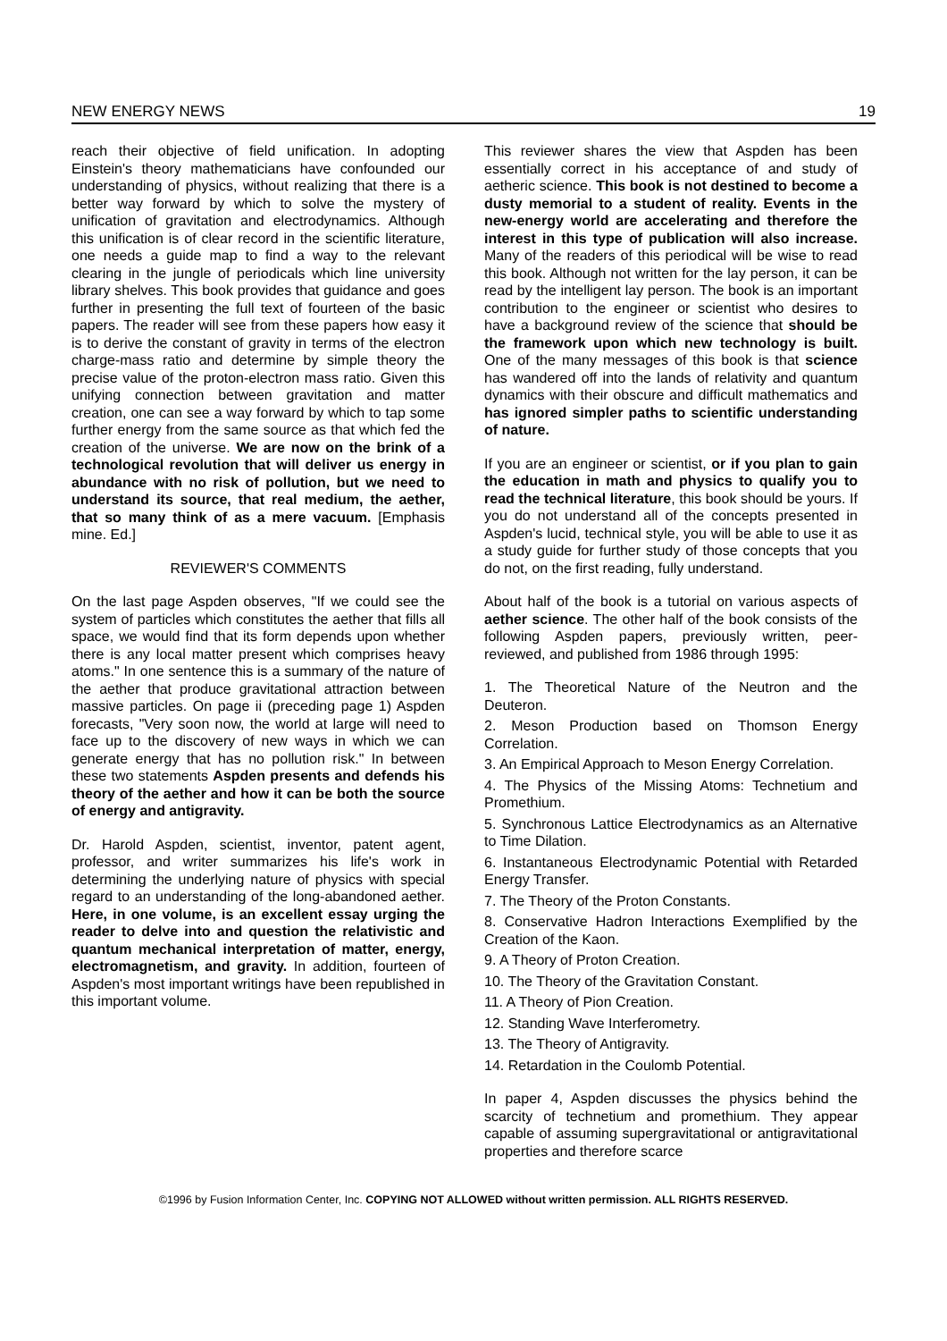NEW ENERGY NEWS 19
reach their objective of field unification. In adopting Einstein's theory mathematicians have confounded our understanding of physics, without realizing that there is a better way forward by which to solve the mystery of unification of gravitation and electrodynamics. Although this unification is of clear record in the scientific literature, one needs a guide map to find a way to the relevant clearing in the jungle of periodicals which line university library shelves. This book provides that guidance and goes further in presenting the full text of fourteen of the basic papers. The reader will see from these papers how easy it is to derive the constant of gravity in terms of the electron charge-mass ratio and determine by simple theory the precise value of the proton-electron mass ratio. Given this unifying connection between gravitation and matter creation, one can see a way forward by which to tap some further energy from the same source as that which fed the creation of the universe. We are now on the brink of a technological revolution that will deliver us energy in abundance with no risk of pollution, but we need to understand its source, that real medium, the aether, that so many think of as a mere vacuum. [Emphasis mine. Ed.]
REVIEWER'S COMMENTS
On the last page Aspden observes, "If we could see the system of particles which constitutes the aether that fills all space, we would find that its form depends upon whether there is any local matter present which comprises heavy atoms." In one sentence this is a summary of the nature of the aether that produce gravitational attraction between massive particles. On page ii (preceding page 1) Aspden forecasts, "Very soon now, the world at large will need to face up to the discovery of new ways in which we can generate energy that has no pollution risk." In between these two statements Aspden presents and defends his theory of the aether and how it can be both the source of energy and antigravity.
Dr. Harold Aspden, scientist, inventor, patent agent, professor, and writer summarizes his life's work in determining the underlying nature of physics with special regard to an understanding of the long-abandoned aether. Here, in one volume, is an excellent essay urging the reader to delve into and question the relativistic and quantum mechanical interpretation of matter, energy, electromagnetism, and gravity. In addition, fourteen of Aspden's most important writings have been republished in this important volume.
This reviewer shares the view that Aspden has been essentially correct in his acceptance of and study of aetheric science. This book is not destined to become a dusty memorial to a student of reality. Events in the new-energy world are accelerating and therefore the interest in this type of publication will also increase. Many of the readers of this periodical will be wise to read this book. Although not written for the lay person, it can be read by the intelligent lay person. The book is an important contribution to the engineer or scientist who desires to have a background review of the science that should be the framework upon which new technology is built. One of the many messages of this book is that science has wandered off into the lands of relativity and quantum dynamics with their obscure and difficult mathematics and has ignored simpler paths to scientific understanding of nature.
If you are an engineer or scientist, or if you plan to gain the education in math and physics to qualify you to read the technical literature, this book should be yours. If you do not understand all of the concepts presented in Aspden's lucid, technical style, you will be able to use it as a study guide for further study of those concepts that you do not, on the first reading, fully understand.
About half of the book is a tutorial on various aspects of aether science. The other half of the book consists of the following Aspden papers, previously written, peer-reviewed, and published from 1986 through 1995:
1. The Theoretical Nature of the Neutron and the Deuteron.
2. Meson Production based on Thomson Energy Correlation.
3. An Empirical Approach to Meson Energy Correlation.
4. The Physics of the Missing Atoms: Technetium and Promethium.
5. Synchronous Lattice Electrodynamics as an Alternative to Time Dilation.
6. Instantaneous Electrodynamic Potential with Retarded Energy Transfer.
7. The Theory of the Proton Constants.
8. Conservative Hadron Interactions Exemplified by the Creation of the Kaon.
9. A Theory of Proton Creation.
10. The Theory of the Gravitation Constant.
11. A Theory of Pion Creation.
12. Standing Wave Interferometry.
13. The Theory of Antigravity.
14. Retardation in the Coulomb Potential.
In paper 4, Aspden discusses the physics behind the scarcity of technetium and promethium. They appear capable of assuming supergravitational or antigravitational properties and therefore scarce
©1996 by Fusion Information Center, Inc. COPYING NOT ALLOWED without written permission. ALL RIGHTS RESERVED.